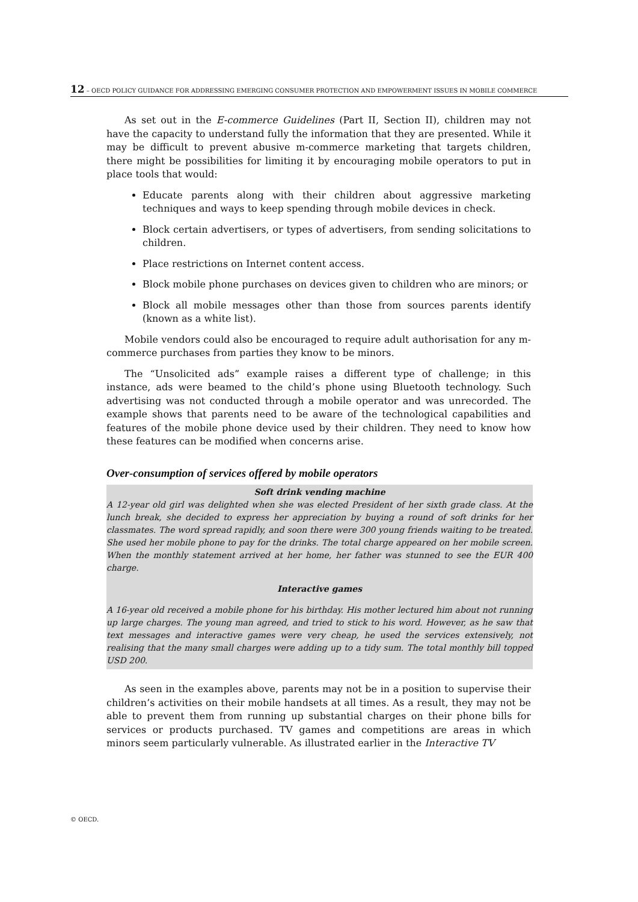12 – OECD POLICY GUIDANCE FOR ADDRESSING EMERGING CONSUMER PROTECTION AND EMPOWERMENT ISSUES IN MOBILE COMMERCE
As set out in the E-commerce Guidelines (Part II, Section II), children may not have the capacity to understand fully the information that they are presented. While it may be difficult to prevent abusive m-commerce marketing that targets children, there might be possibilities for limiting it by encouraging mobile operators to put in place tools that would:
Educate parents along with their children about aggressive marketing techniques and ways to keep spending through mobile devices in check.
Block certain advertisers, or types of advertisers, from sending solicitations to children.
Place restrictions on Internet content access.
Block mobile phone purchases on devices given to children who are minors; or
Block all mobile messages other than those from sources parents identify (known as a white list).
Mobile vendors could also be encouraged to require adult authorisation for any m-commerce purchases from parties they know to be minors.
The “Unsolicited ads” example raises a different type of challenge; in this instance, ads were beamed to the child’s phone using Bluetooth technology. Such advertising was not conducted through a mobile operator and was unrecorded. The example shows that parents need to be aware of the technological capabilities and features of the mobile phone device used by their children. They need to know how these features can be modified when concerns arise.
Over-consumption of services offered by mobile operators
Soft drink vending machine
A 12-year old girl was delighted when she was elected President of her sixth grade class. At the lunch break, she decided to express her appreciation by buying a round of soft drinks for her classmates. The word spread rapidly, and soon there were 300 young friends waiting to be treated. She used her mobile phone to pay for the drinks. The total charge appeared on her mobile screen. When the monthly statement arrived at her home, her father was stunned to see the EUR 400 charge.
Interactive games
A 16-year old received a mobile phone for his birthday. His mother lectured him about not running up large charges. The young man agreed, and tried to stick to his word. However, as he saw that text messages and interactive games were very cheap, he used the services extensively, not realising that the many small charges were adding up to a tidy sum. The total monthly bill topped USD 200.
As seen in the examples above, parents may not be in a position to supervise their children’s activities on their mobile handsets at all times. As a result, they may not be able to prevent them from running up substantial charges on their phone bills for services or products purchased. TV games and competitions are areas in which minors seem particularly vulnerable. As illustrated earlier in the Interactive TV
© OECD.